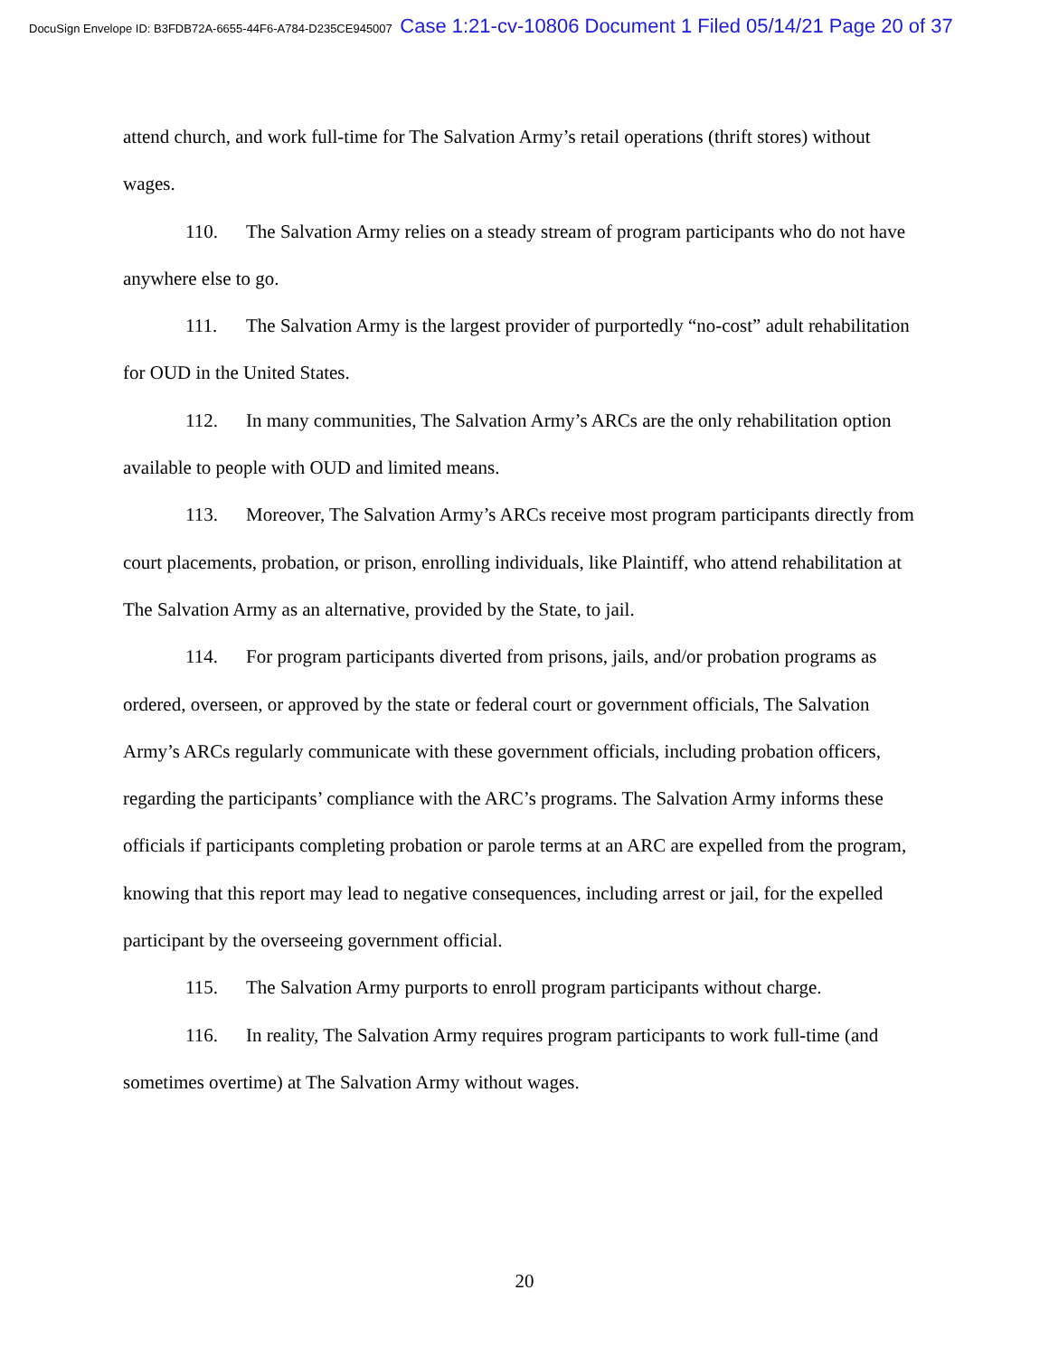DocuSign Envelope ID: B3FDB72A-6655-44F6-A784-D235CE945007 Case 1:21-cv-10806 Document 1 Filed 05/14/21 Page 20 of 37
attend church, and work full-time for The Salvation Army’s retail operations (thrift stores) without wages.
110. The Salvation Army relies on a steady stream of program participants who do not have anywhere else to go.
111. The Salvation Army is the largest provider of purportedly “no-cost” adult rehabilitation for OUD in the United States.
112. In many communities, The Salvation Army’s ARCs are the only rehabilitation option available to people with OUD and limited means.
113. Moreover, The Salvation Army’s ARCs receive most program participants directly from court placements, probation, or prison, enrolling individuals, like Plaintiff, who attend rehabilitation at The Salvation Army as an alternative, provided by the State, to jail.
114. For program participants diverted from prisons, jails, and/or probation programs as ordered, overseen, or approved by the state or federal court or government officials, The Salvation Army’s ARCs regularly communicate with these government officials, including probation officers, regarding the participants’ compliance with the ARC’s programs. The Salvation Army informs these officials if participants completing probation or parole terms at an ARC are expelled from the program, knowing that this report may lead to negative consequences, including arrest or jail, for the expelled participant by the overseeing government official.
115. The Salvation Army purports to enroll program participants without charge.
116. In reality, The Salvation Army requires program participants to work full-time (and sometimes overtime) at The Salvation Army without wages.
20